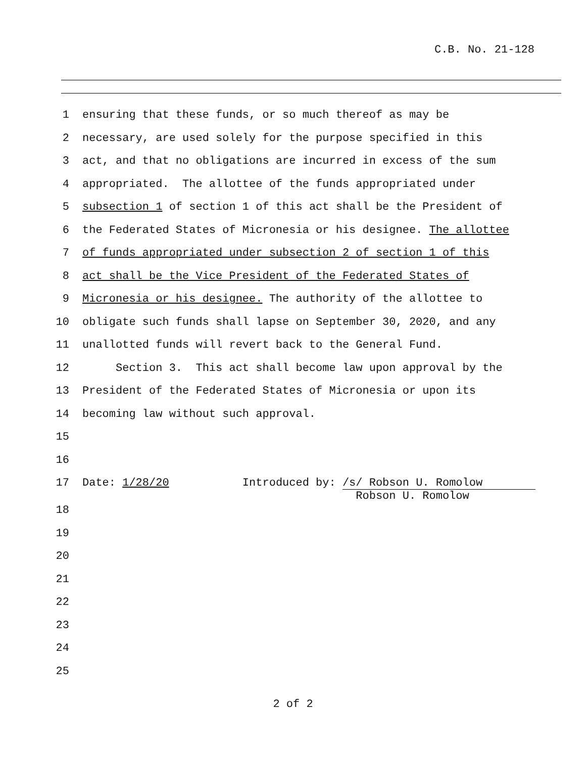C.B. No. 21-128
1 ensuring that these funds, or so much thereof as may be
2 necessary, are used solely for the purpose specified in this
3 act, and that no obligations are incurred in excess of the sum
4 appropriated. The allottee of the funds appropriated under
5 subsection 1 of section 1 of this act shall be the President of
6 the Federated States of Micronesia or his designee. The allottee
7 of funds appropriated under subsection 2 of section 1 of this
8 act shall be the Vice President of the Federated States of
9 Micronesia or his designee. The authority of the allottee to
10 obligate such funds shall lapse on September 30, 2020, and any
11 unallotted funds will revert back to the General Fund.
12 Section 3. This act shall become law upon approval by the
13 President of the Federated States of Micronesia or upon its
14 becoming law without such approval.
15
16
17 Date: 1/28/20 Introduced by: /s/ Robson U. Romolow Robson U. Romolow
18
19
20
21
22
23
24
25
2 of 2